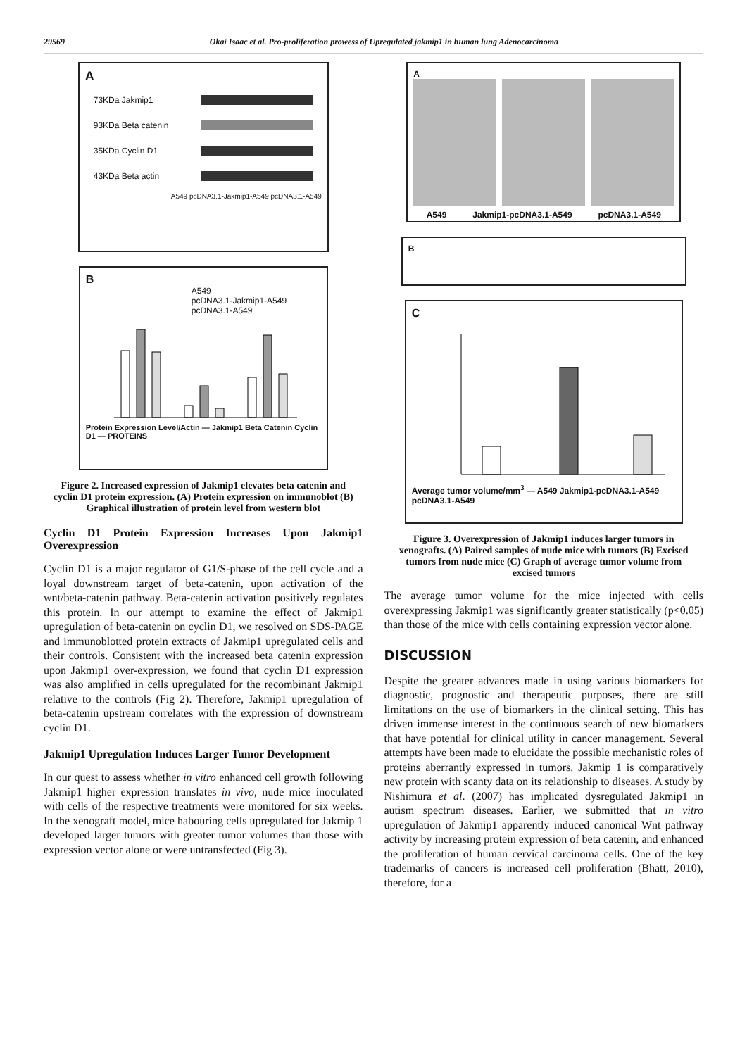29569 Okai Isaac et al. Pro-proliferation prowess of Upregulated jakmip1 in human lung Adenocarcinoma
A
73KDa Jakmip1
93KDa Beta catenin
35KDa Cyclin D1
43KDa Beta actin
A549 pcDNA3.1-Jakmip1-A549 pcDNA3.1-A549
B
A549
pcDNA3.1-Jakmip1-A549
pcDNA3.1-A549
Protein Expression Level/Actin — Jakmip1 Beta Catenin Cyclin D1 — PROTEINS
Figure 2. Increased expression of Jakmip1 elevates beta catenin and cyclin D1 protein expression. (A) Protein expression on immunoblot (B) Graphical illustration of protein level from western blot
Cyclin D1 Protein Expression Increases Upon Jakmip1 Overexpression
Cyclin D1 is a major regulator of G1/S-phase of the cell cycle and a loyal downstream target of beta-catenin, upon activation of the wnt/beta-catenin pathway. Beta-catenin activation positively regulates this protein. In our attempt to examine the effect of Jakmip1 upregulation of beta-catenin on cyclin D1, we resolved on SDS-PAGE and immunoblotted protein extracts of Jakmip1 upregulated cells and their controls. Consistent with the increased beta catenin expression upon Jakmip1 over-expression, we found that cyclin D1 expression was also amplified in cells upregulated for the recombinant Jakmip1 relative to the controls (Fig 2). Therefore, Jakmip1 upregulation of beta-catenin upstream correlates with the expression of downstream cyclin D1.
Jakmip1 Upregulation Induces Larger Tumor Development
In our quest to assess whether in vitro enhanced cell growth following Jakmip1 higher expression translates in vivo, nude mice inoculated with cells of the respective treatments were monitored for six weeks. In the xenograft model, mice habouring cells upregulated for Jakmip 1 developed larger tumors with greater tumor volumes than those with expression vector alone or were untransfected (Fig 3).
A
A549 Jakmip1-pcDNA3.1-A549 pcDNA3.1-A549
B
C
Average tumor volume/mm<sup>3</sup> — A549 Jakmip1-pcDNA3.1-A549 pcDNA3.1-A549
Figure 3. Overexpression of Jakmip1 induces larger tumors in xenografts. (A) Paired samples of nude mice with tumors (B) Excised tumors from nude mice (C) Graph of average tumor volume from excised tumors
The average tumor volume for the mice injected with cells overexpressing Jakmip1 was significantly greater statistically (p<0.05) than those of the mice with cells containing expression vector alone.
DISCUSSION
Despite the greater advances made in using various biomarkers for diagnostic, prognostic and therapeutic purposes, there are still limitations on the use of biomarkers in the clinical setting. This has driven immense interest in the continuous search of new biomarkers that have potential for clinical utility in cancer management. Several attempts have been made to elucidate the possible mechanistic roles of proteins aberrantly expressed in tumors. Jakmip 1 is comparatively new protein with scanty data on its relationship to diseases. A study by Nishimura et al. (2007) has implicated dysregulated Jakmip1 in autism spectrum diseases. Earlier, we submitted that in vitro upregulation of Jakmip1 apparently induced canonical Wnt pathway activity by increasing protein expression of beta catenin, and enhanced the proliferation of human cervical carcinoma cells. One of the key trademarks of cancers is increased cell proliferation (Bhatt, 2010), therefore, for a